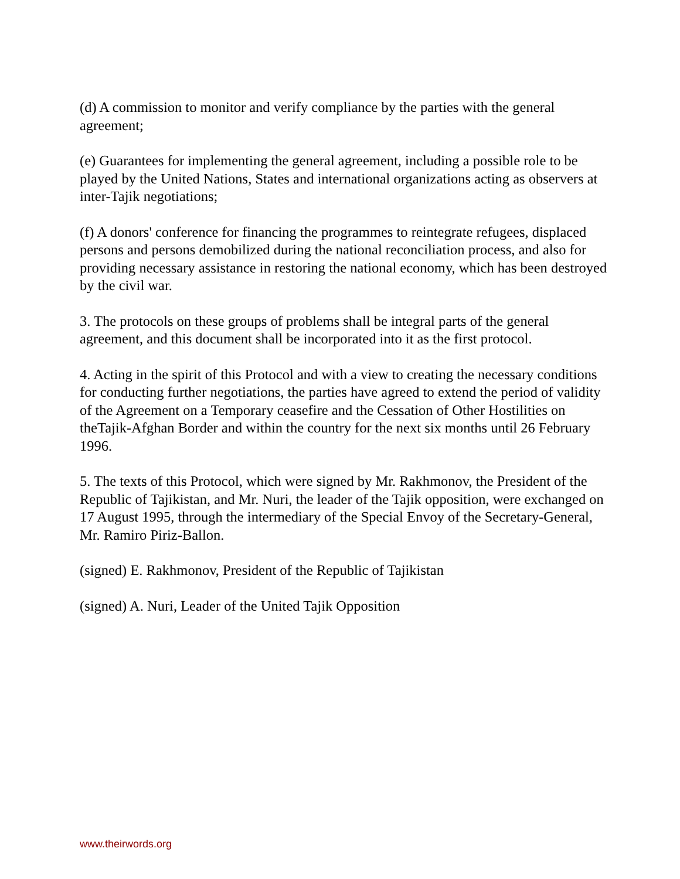(d) A commission to monitor and verify compliance by the parties with the general agreement;
(e) Guarantees for implementing the general agreement, including a possible role to be played by the United Nations, States and international organizations acting as observers at inter-Tajik negotiations;
(f) A donors' conference for financing the programmes to reintegrate refugees, displaced persons and persons demobilized during the national reconciliation process, and also for providing necessary assistance in restoring the national economy, which has been destroyed by the civil war.
3. The protocols on these groups of problems shall be integral parts of the general agreement, and this document shall be incorporated into it as the first protocol.
4. Acting in the spirit of this Protocol and with a view to creating the necessary conditions for conducting further negotiations, the parties have agreed to extend the period of validity of the Agreement on a Temporary ceasefire and the Cessation of Other Hostilities on theTajik-Afghan Border and within the country for the next six months until 26 February 1996.
5. The texts of this Protocol, which were signed by Mr. Rakhmonov, the President of the Republic of Tajikistan, and Mr. Nuri, the leader of the Tajik opposition, were exchanged on 17 August 1995, through the intermediary of the Special Envoy of the Secretary-General, Mr. Ramiro Piriz-Ballon.
(signed) E. Rakhmonov, President of the Republic of Tajikistan
(signed) A. Nuri, Leader of the United Tajik Opposition
www.theirwords.org